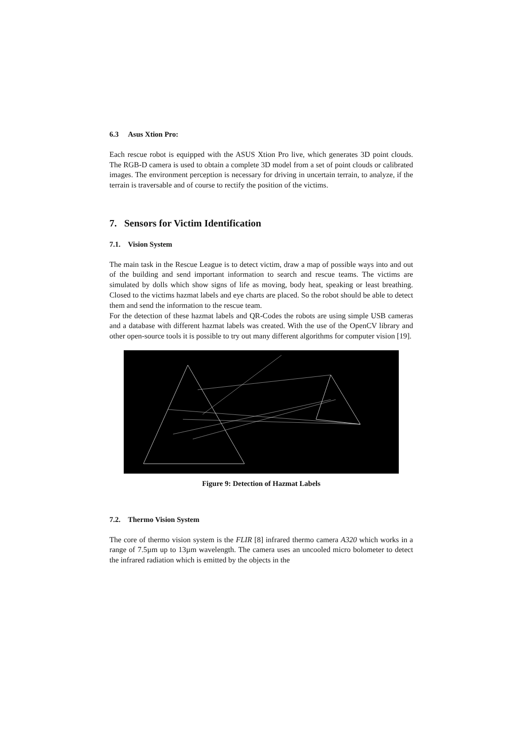6.3 Asus Xtion Pro:
Each rescue robot is equipped with the ASUS Xtion Pro live, which generates 3D point clouds. The RGB-D camera is used to obtain a complete 3D model from a set of point clouds or calibrated images. The environment perception is necessary for driving in uncertain terrain, to analyze, if the terrain is traversable and of course to rectify the position of the victims.
7. Sensors for Victim Identification
7.1. Vision System
The main task in the Rescue League is to detect victim, draw a map of possible ways into and out of the building and send important information to search and rescue teams. The victims are simulated by dolls which show signs of life as moving, body heat, speaking or least breathing. Closed to the victims hazmat labels and eye charts are placed. So the robot should be able to detect them and send the information to the rescue team.
For the detection of these hazmat labels and QR-Codes the robots are using simple USB cameras and a database with different hazmat labels was created. With the use of the OpenCV library and other open-source tools it is possible to try out many different algorithms for computer vision [19].
Figure 9: Detection of Hazmat Labels
7.2. Thermo Vision System
The core of thermo vision system is the FLIR [8] infrared thermo camera A320 which works in a range of 7.5µm up to 13µm wavelength. The camera uses an uncooled micro bolometer to detect the infrared radiation which is emitted by the objects in the